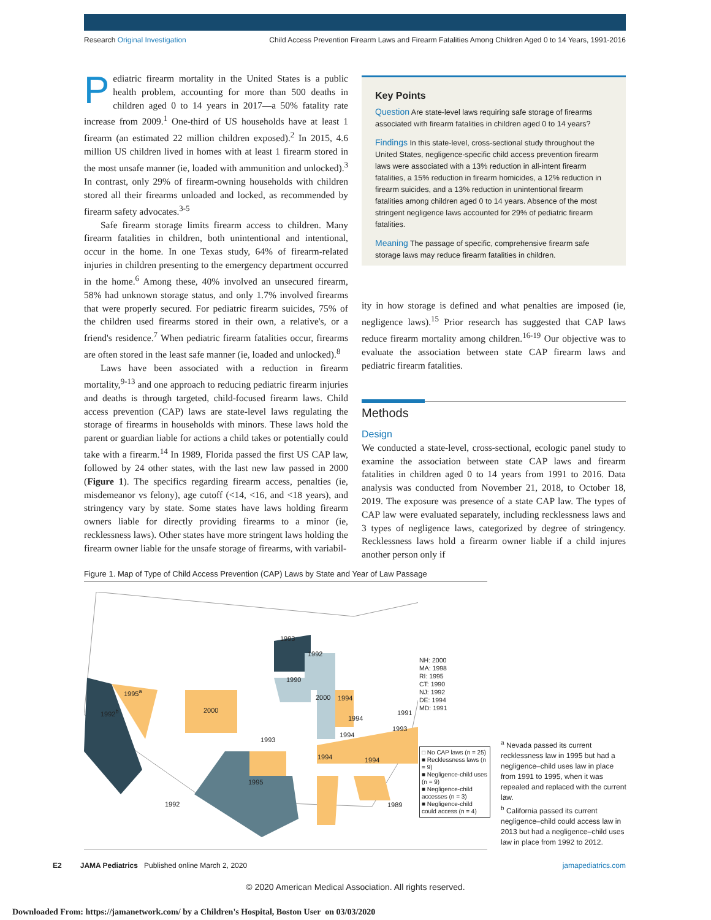Research Original Investigation
Child Access Prevention Firearm Laws and Firearm Fatalities Among Children Aged 0 to 14 Years, 1991-2016
Pediatric firearm mortality in the United States is a public health problem, accounting for more than 500 deaths in children aged 0 to 14 years in 2017—a 50% fatality rate increase from 2009.<sup>1</sup> One-third of US households have at least 1 firearm (an estimated 22 million children exposed).<sup>2</sup> In 2015, 4.6 million US children lived in homes with at least 1 firearm stored in the most unsafe manner (ie, loaded with ammunition and unlocked).<sup>3</sup> In contrast, only 29% of firearm-owning households with children stored all their firearms unloaded and locked, as recommended by firearm safety advocates.<sup>3-5</sup>
Safe firearm storage limits firearm access to children. Many firearm fatalities in children, both unintentional and intentional, occur in the home. In one Texas study, 64% of firearm-related injuries in children presenting to the emergency department occurred in the home.<sup>6</sup> Among these, 40% involved an unsecured firearm, 58% had unknown storage status, and only 1.7% involved firearms that were properly secured. For pediatric firearm suicides, 75% of the children used firearms stored in their own, a relative's, or a friend's residence.<sup>7</sup> When pediatric firearm fatalities occur, firearms are often stored in the least safe manner (ie, loaded and unlocked).<sup>8</sup>
Laws have been associated with a reduction in firearm mortality,<sup>9-13</sup> and one approach to reducing pediatric firearm injuries and deaths is through targeted, child-focused firearm laws. Child access prevention (CAP) laws are state-level laws regulating the storage of firearms in households with minors. These laws hold the parent or guardian liable for actions a child takes or potentially could take with a firearm.<sup>14</sup> In 1989, Florida passed the first US CAP law, followed by 24 other states, with the last new law passed in 2000 (Figure 1). The specifics regarding firearm access, penalties (ie, misdemeanor vs felony), age cutoff (<14, <16, and <18 years), and stringency vary by state. Some states have laws holding firearm owners liable for directly providing firearms to a minor (ie, recklessness laws). Other states have more stringent laws holding the firearm owner liable for the unsafe storage of firearms, with variabil-
Key Points
Question Are state-level laws requiring safe storage of firearms associated with firearm fatalities in children aged 0 to 14 years?
Findings In this state-level, cross-sectional study throughout the United States, negligence-specific child access prevention firearm laws were associated with a 13% reduction in all-intent firearm fatalities, a 15% reduction in firearm homicides, a 12% reduction in firearm suicides, and a 13% reduction in unintentional firearm fatalities among children aged 0 to 14 years. Absence of the most stringent negligence laws accounted for 29% of pediatric firearm fatalities.
Meaning The passage of specific, comprehensive firearm safe storage laws may reduce firearm fatalities in children.
ity in how storage is defined and what penalties are imposed (ie, negligence laws).<sup>15</sup> Prior research has suggested that CAP laws reduce firearm mortality among children.<sup>16-19</sup> Our objective was to evaluate the association between state CAP firearm laws and pediatric firearm fatalities.
Methods
Design
We conducted a state-level, cross-sectional, ecologic panel study to examine the association between state CAP laws and firearm fatalities in children aged 0 to 14 years from 1991 to 2016. Data analysis was conducted from November 21, 2018, to October 18, 2019. The exposure was presence of a state CAP law. The types of CAP law were evaluated separately, including recklessness laws and 3 types of negligence laws, categorized by degree of stringency. Recklessness laws hold a firearm owner liable if a child injures another person only if
Figure 1. Map of Type of Child Access Prevention (CAP) Laws by State and Year of Law Passage
NH: 2000
MA: 1998
RI: 1995
CT: 1990
NJ: 1992
DE: 1994
MD: 1991
1993
1992
1990
1995<sup>a</sup>
1992<sup>b</sup> 2000
2000 1994
1994
1991
1993
1994
1993
1994 1994
1995
1992 1989
□ No CAP laws (n = 25)
■ Recklessness laws (n = 9)
■ Negligence-child uses (n = 9)
■ Negligence-child accesses (n = 3)
■ Negligence-child could access (n = 4)
<sup>a</sup> Nevada passed its current recklessness law in 1995 but had a negligence–child uses law in place from 1991 to 1995, when it was repealed and replaced with the current law.
<sup>b</sup> California passed its current negligence–child could access law in 2013 but had a negligence–child uses law in place from 1992 to 2012.
E2 JAMA Pediatrics Published online March 2, 2020
jamapediatrics.com
© 2020 American Medical Association. All rights reserved.
Downloaded From: https://jamanetwork.com/ by a Children's Hospital, Boston User on 03/03/2020